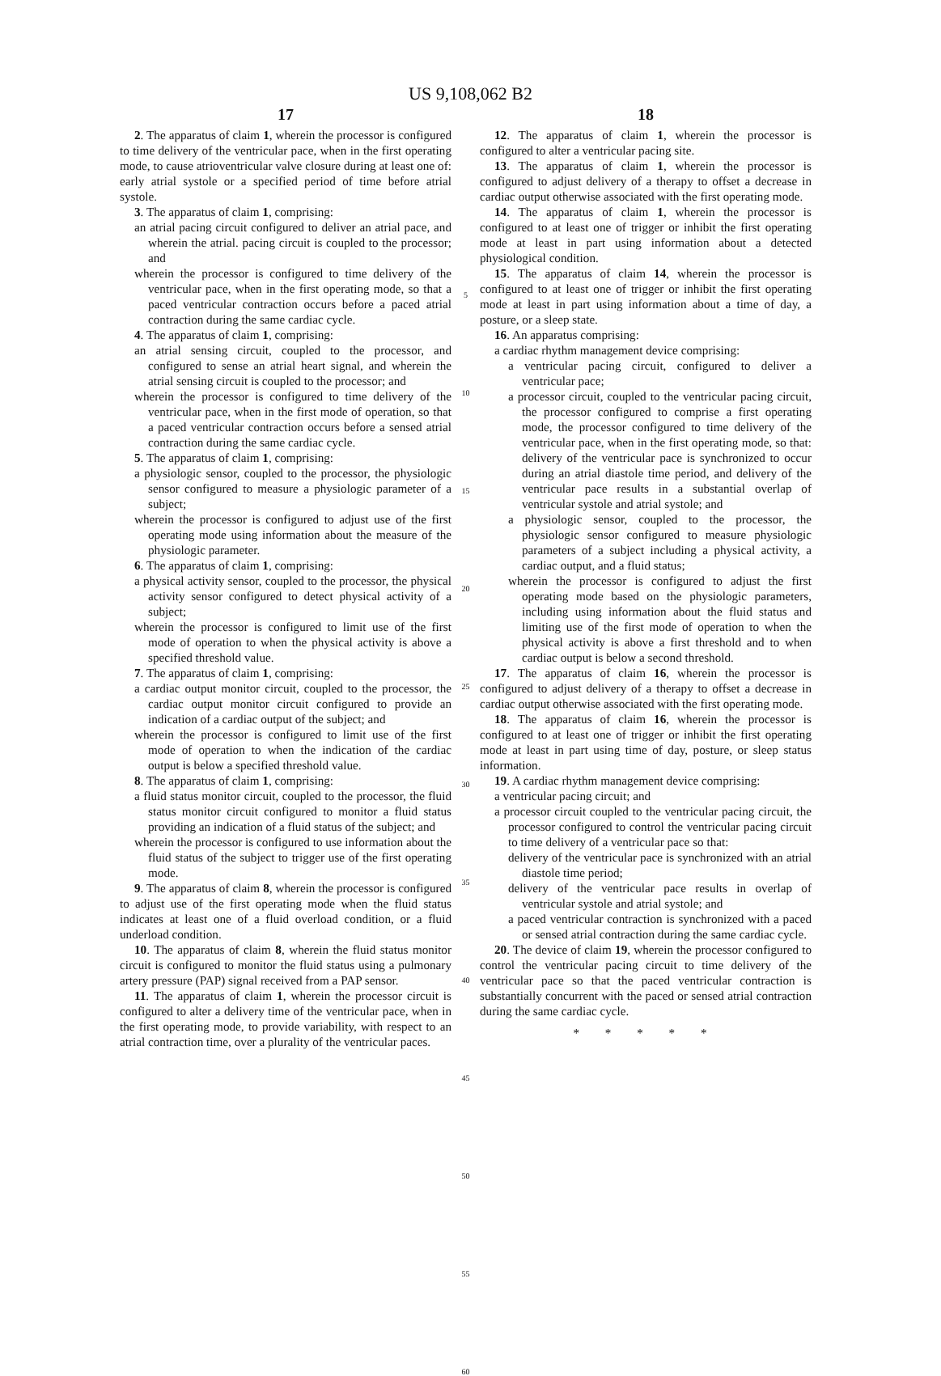US 9,108,062 B2
17
2. The apparatus of claim 1, wherein the processor is configured to time delivery of the ventricular pace, when in the first operating mode, to cause atrioventricular valve closure during at least one of: early atrial systole or a specified period of time before atrial systole.
3. The apparatus of claim 1, comprising:
an atrial pacing circuit configured to deliver an atrial pace, and wherein the atrial. pacing circuit is coupled to the processor; and
wherein the processor is configured to time delivery of the ventricular pace, when in the first operating mode, so that a paced ventricular contraction occurs before a paced atrial contraction during the same cardiac cycle.
4. The apparatus of claim 1, comprising:
an atrial sensing circuit, coupled to the processor, and configured to sense an atrial heart signal, and wherein the atrial sensing circuit is coupled to the processor; and
wherein the processor is configured to time delivery of the ventricular pace, when in the first mode of operation, so that a paced ventricular contraction occurs before a sensed atrial contraction during the same cardiac cycle.
5. The apparatus of claim 1, comprising:
a physiologic sensor, coupled to the processor, the physiologic sensor configured to measure a physiologic parameter of a subject;
wherein the processor is configured to adjust use of the first operating mode using information about the measure of the physiologic parameter.
6. The apparatus of claim 1, comprising:
a physical activity sensor, coupled to the processor, the physical activity sensor configured to detect physical activity of a subject;
wherein the processor is configured to limit use of the first mode of operation to when the physical activity is above a specified threshold value.
7. The apparatus of claim 1, comprising:
a cardiac output monitor circuit, coupled to the processor, the cardiac output monitor circuit configured to provide an indication of a cardiac output of the subject; and
wherein the processor is configured to limit use of the first mode of operation to when the indication of the cardiac output is below a specified threshold value.
8. The apparatus of claim 1, comprising:
a fluid status monitor circuit, coupled to the processor, the fluid status monitor circuit configured to monitor a fluid status providing an indication of a fluid status of the subject; and
wherein the processor is configured to use information about the fluid status of the subject to trigger use of the first operating mode.
9. The apparatus of claim 8, wherein the processor is configured to adjust use of the first operating mode when the fluid status indicates at least one of a fluid overload condition, or a fluid underload condition.
10. The apparatus of claim 8, wherein the fluid status monitor circuit is configured to monitor the fluid status using a pulmonary artery pressure (PAP) signal received from a PAP sensor.
11. The apparatus of claim 1, wherein the processor circuit is configured to alter a delivery time of the ventricular pace, when in the first operating mode, to provide variability, with respect to an atrial contraction time, over a plurality of the ventricular paces.
5
10
15
20
25
30
35
40
45
50
55
60
18
12. The apparatus of claim 1, wherein the processor is configured to alter a ventricular pacing site.
13. The apparatus of claim 1, wherein the processor is configured to adjust delivery of a therapy to offset a decrease in cardiac output otherwise associated with the first operating mode.
14. The apparatus of claim 1, wherein the processor is configured to at least one of trigger or inhibit the first operating mode at least in part using information about a detected physiological condition.
15. The apparatus of claim 14, wherein the processor is configured to at least one of trigger or inhibit the first operating mode at least in part using information about a time of day, a posture, or a sleep state.
16. An apparatus comprising:
a cardiac rhythm management device comprising:
a ventricular pacing circuit, configured to deliver a ventricular pace;
a processor circuit, coupled to the ventricular pacing circuit, the processor configured to comprise a first operating mode, the processor configured to time delivery of the ventricular pace, when in the first operating mode, so that: delivery of the ventricular pace is synchronized to occur during an atrial diastole time period, and delivery of the ventricular pace results in a substantial overlap of ventricular systole and atrial systole; and
a physiologic sensor, coupled to the processor, the physiologic sensor configured to measure physiologic parameters of a subject including a physical activity, a cardiac output, and a fluid status;
wherein the processor is configured to adjust the first operating mode based on the physiologic parameters, including using information about the fluid status and limiting use of the first mode of operation to when the physical activity is above a first threshold and to when cardiac output is below a second threshold.
17. The apparatus of claim 16, wherein the processor is configured to adjust delivery of a therapy to offset a decrease in cardiac output otherwise associated with the first operating mode.
18. The apparatus of claim 16, wherein the processor is configured to at least one of trigger or inhibit the first operating mode at least in part using time of day, posture, or sleep status information.
19. A cardiac rhythm management device comprising:
a ventricular pacing circuit; and
a processor circuit coupled to the ventricular pacing circuit, the processor configured to control the ventricular pacing circuit to time delivery of a ventricular pace so that:
delivery of the ventricular pace is synchronized with an atrial diastole time period;
delivery of the ventricular pace results in overlap of ventricular systole and atrial systole; and
a paced ventricular contraction is synchronized with a paced or sensed atrial contraction during the same cardiac cycle.
20. The device of claim 19, wherein the processor configured to control the ventricular pacing circuit to time delivery of the ventricular pace so that the paced ventricular contraction is substantially concurrent with the paced or sensed atrial contraction during the same cardiac cycle.
* * * * *